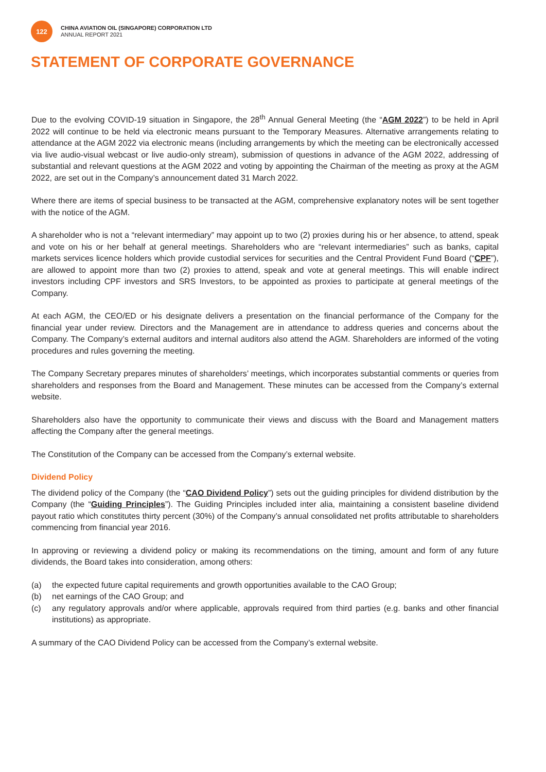122
CHINA AVIATION OIL (SINGAPORE) CORPORATION LTD
ANNUAL REPORT 2021
STATEMENT OF CORPORATE GOVERNANCE
Due to the evolving COVID-19 situation in Singapore, the 28<sup>th</sup> Annual General Meeting (the “AGM 2022”) to be held in April 2022 will continue to be held via electronic means pursuant to the Temporary Measures. Alternative arrangements relating to attendance at the AGM 2022 via electronic means (including arrangements by which the meeting can be electronically accessed via live audio-visual webcast or live audio-only stream), submission of questions in advance of the AGM 2022, addressing of substantial and relevant questions at the AGM 2022 and voting by appointing the Chairman of the meeting as proxy at the AGM 2022, are set out in the Company’s announcement dated 31 March 2022.
Where there are items of special business to be transacted at the AGM, comprehensive explanatory notes will be sent together with the notice of the AGM.
A shareholder who is not a “relevant intermediary” may appoint up to two (2) proxies during his or her absence, to attend, speak and vote on his or her behalf at general meetings. Shareholders who are “relevant intermediaries” such as banks, capital markets services licence holders which provide custodial services for securities and the Central Provident Fund Board (“CPF”), are allowed to appoint more than two (2) proxies to attend, speak and vote at general meetings. This will enable indirect investors including CPF investors and SRS Investors, to be appointed as proxies to participate at general meetings of the Company.
At each AGM, the CEO/ED or his designate delivers a presentation on the financial performance of the Company for the financial year under review. Directors and the Management are in attendance to address queries and concerns about the Company. The Company’s external auditors and internal auditors also attend the AGM. Shareholders are informed of the voting procedures and rules governing the meeting.
The Company Secretary prepares minutes of shareholders’ meetings, which incorporates substantial comments or queries from shareholders and responses from the Board and Management. These minutes can be accessed from the Company’s external website.
Shareholders also have the opportunity to communicate their views and discuss with the Board and Management matters affecting the Company after the general meetings.
The Constitution of the Company can be accessed from the Company’s external website.
Dividend Policy
The dividend policy of the Company (the “CAO Dividend Policy”) sets out the guiding principles for dividend distribution by the Company (the “Guiding Principles”). The Guiding Principles included inter alia, maintaining a consistent baseline dividend payout ratio which constitutes thirty percent (30%) of the Company’s annual consolidated net profits attributable to shareholders commencing from financial year 2016.
In approving or reviewing a dividend policy or making its recommendations on the timing, amount and form of any future dividends, the Board takes into consideration, among others:
(a) the expected future capital requirements and growth opportunities available to the CAO Group;
(b) net earnings of the CAO Group; and
(c) any regulatory approvals and/or where applicable, approvals required from third parties (e.g. banks and other financial institutions) as appropriate.
A summary of the CAO Dividend Policy can be accessed from the Company’s external website.